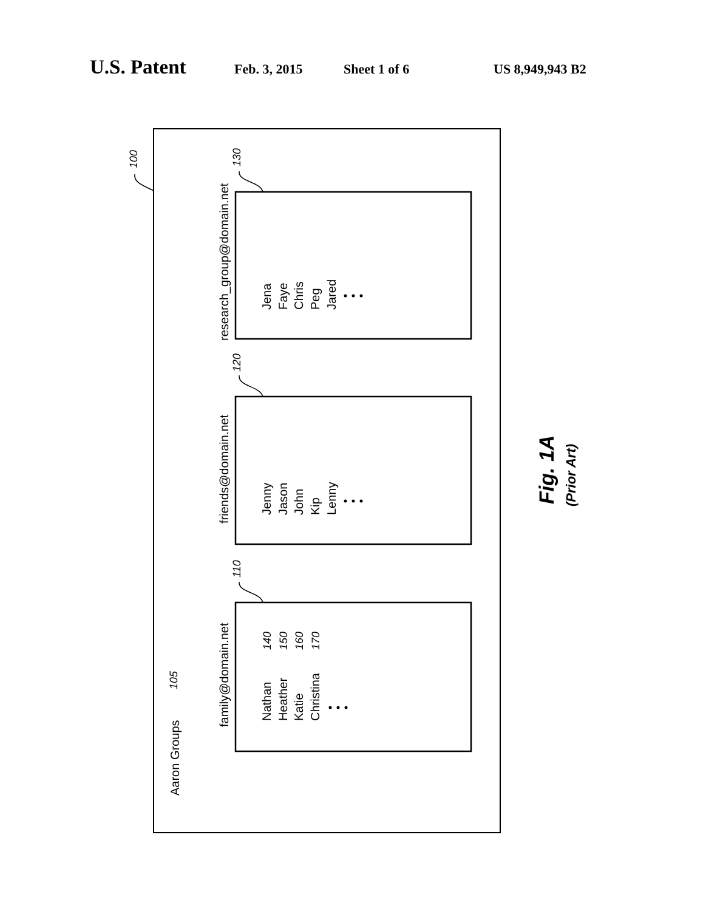U.S. Patent Feb. 3, 2015 Sheet 1 of 6 US 8,949,943 B2
Aaron Groups
research_group@domain.net
friends@domain.net
family@domain.net
Jena
Faye
Chris
Peg
Jared
Jenny
Jason
John
Kip
Lenny
Nathan
Heather
Katie
Christina
100
130
120
110
105
140
150
160
170
Fig. 1A
(Prior Art)